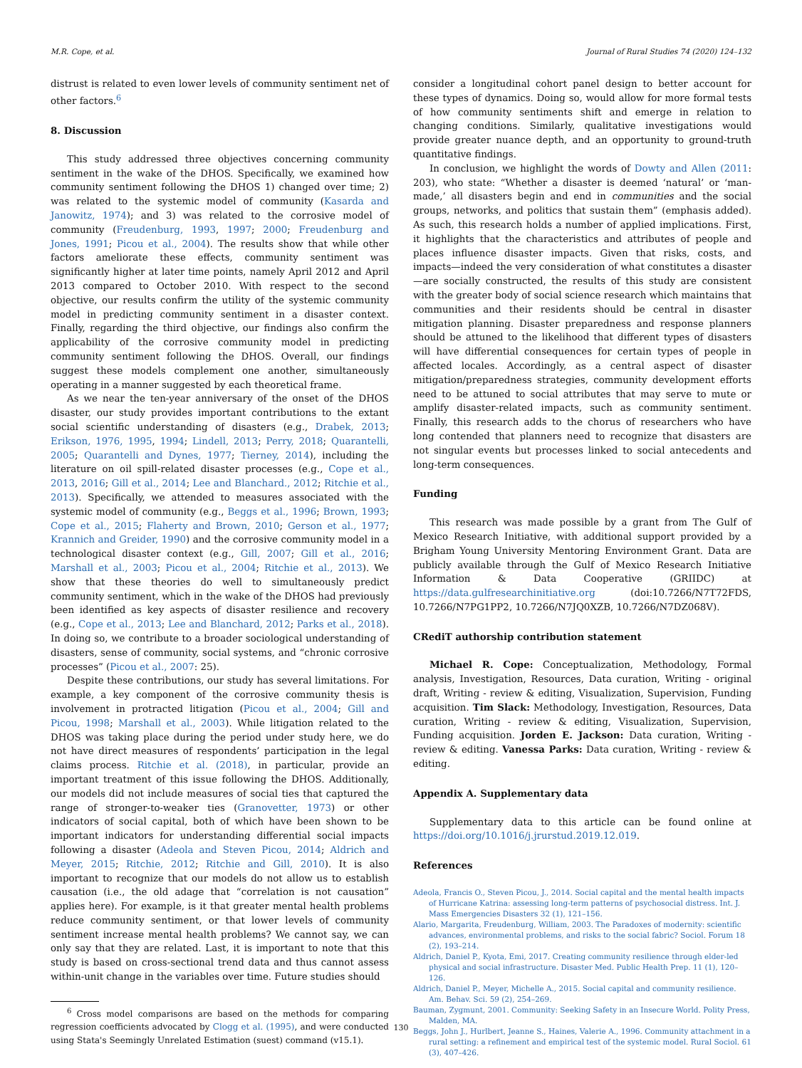M.R. Cope, et al. Journal of Rural Studies 74 (2020) 124–132
distrust is related to even lower levels of community sentiment net of other factors.<sup>6</sup>
8. Discussion
This study addressed three objectives concerning community sentiment in the wake of the DHOS. Specifically, we examined how community sentiment following the DHOS 1) changed over time; 2) was related to the systemic model of community (Kasarda and Janowitz, 1974); and 3) was related to the corrosive model of community (Freudenburg, 1993, 1997; 2000; Freudenburg and Jones, 1991; Picou et al., 2004). The results show that while other factors ameliorate these effects, community sentiment was significantly higher at later time points, namely April 2012 and April 2013 compared to October 2010. With respect to the second objective, our results confirm the utility of the systemic community model in predicting community sentiment in a disaster context. Finally, regarding the third objective, our findings also confirm the applicability of the corrosive community model in predicting community sentiment following the DHOS. Overall, our findings suggest these models complement one another, simultaneously operating in a manner suggested by each theoretical frame.
As we near the ten-year anniversary of the onset of the DHOS disaster, our study provides important contributions to the extant social scientific understanding of disasters (e.g., Drabek, 2013; Erikson, 1976, 1995, 1994; Lindell, 2013; Perry, 2018; Quarantelli, 2005; Quarantelli and Dynes, 1977; Tierney, 2014), including the literature on oil spill-related disaster processes (e.g., Cope et al., 2013, 2016; Gill et al., 2014; Lee and Blanchard., 2012; Ritchie et al., 2013). Specifically, we attended to measures associated with the systemic model of community (e.g., Beggs et al., 1996; Brown, 1993; Cope et al., 2015; Flaherty and Brown, 2010; Gerson et al., 1977; Krannich and Greider, 1990) and the corrosive community model in a technological disaster context (e.g., Gill, 2007; Gill et al., 2016; Marshall et al., 2003; Picou et al., 2004; Ritchie et al., 2013). We show that these theories do well to simultaneously predict community sentiment, which in the wake of the DHOS had previously been identified as key aspects of disaster resilience and recovery (e.g., Cope et al., 2013; Lee and Blanchard, 2012; Parks et al., 2018). In doing so, we contribute to a broader sociological understanding of disasters, sense of community, social systems, and “chronic corrosive processes” (Picou et al., 2007: 25).
Despite these contributions, our study has several limitations. For example, a key component of the corrosive community thesis is involvement in protracted litigation (Picou et al., 2004; Gill and Picou, 1998; Marshall et al., 2003). While litigation related to the DHOS was taking place during the period under study here, we do not have direct measures of respondents’ participation in the legal claims process. Ritchie et al. (2018), in particular, provide an important treatment of this issue following the DHOS. Additionally, our models did not include measures of social ties that captured the range of stronger-to-weaker ties (Granovetter, 1973) or other indicators of social capital, both of which have been shown to be important indicators for understanding differential social impacts following a disaster (Adeola and Steven Picou, 2014; Aldrich and Meyer, 2015; Ritchie, 2012; Ritchie and Gill, 2010). It is also important to recognize that our models do not allow us to establish causation (i.e., the old adage that “correlation is not causation” applies here). For example, is it that greater mental health problems reduce community sentiment, or that lower levels of community sentiment increase mental health problems? We cannot say, we can only say that they are related. Last, it is important to note that this study is based on cross-sectional trend data and thus cannot assess within-unit change in the variables over time. Future studies should
<sup>6</sup> Cross model comparisons are based on the methods for comparing regression coefficients advocated by Clogg et al. (1995), and were conducted using Stata's Seemingly Unrelated Estimation (suest) command (v15.1).
consider a longitudinal cohort panel design to better account for these types of dynamics. Doing so, would allow for more formal tests of how community sentiments shift and emerge in relation to changing conditions. Similarly, qualitative investigations would provide greater nuance depth, and an opportunity to ground-truth quantitative findings.
In conclusion, we highlight the words of Dowty and Allen (2011: 203), who state: “Whether a disaster is deemed ‘natural’ or ‘man-made,’ all disasters begin and end in communities and the social groups, networks, and politics that sustain them” (emphasis added). As such, this research holds a number of applied implications. First, it highlights that the characteristics and attributes of people and places influence disaster impacts. Given that risks, costs, and impacts—indeed the very consideration of what constitutes a disaster—are socially constructed, the results of this study are consistent with the greater body of social science research which maintains that communities and their residents should be central in disaster mitigation planning. Disaster preparedness and response planners should be attuned to the likelihood that different types of disasters will have differential consequences for certain types of people in affected locales. Accordingly, as a central aspect of disaster mitigation/preparedness strategies, community development efforts need to be attuned to social attributes that may serve to mute or amplify disaster-related impacts, such as community sentiment. Finally, this research adds to the chorus of researchers who have long contended that planners need to recognize that disasters are not singular events but processes linked to social antecedents and long-term consequences.
Funding
This research was made possible by a grant from The Gulf of Mexico Research Initiative, with additional support provided by a Brigham Young University Mentoring Environment Grant. Data are publicly available through the Gulf of Mexico Research Initiative Information & Data Cooperative (GRIIDC) at https://data.gulfresearchinitiative.org (doi:10.7266/N7T72FDS, 10.7266/N7PG1PP2, 10.7266/N7JQ0XZB, 10.7266/N7DZ068V).
CRediT authorship contribution statement
Michael R. Cope: Conceptualization, Methodology, Formal analysis, Investigation, Resources, Data curation, Writing - original draft, Writing - review & editing, Visualization, Supervision, Funding acquisition. Tim Slack: Methodology, Investigation, Resources, Data curation, Writing - review & editing, Visualization, Supervision, Funding acquisition. Jorden E. Jackson: Data curation, Writing - review & editing. Vanessa Parks: Data curation, Writing - review & editing.
Appendix A. Supplementary data
Supplementary data to this article can be found online at https://doi.org/10.1016/j.jrurstud.2019.12.019.
References
Adeola, Francis O., Steven Picou, J., 2014. Social capital and the mental health impacts of Hurricane Katrina: assessing long-term patterns of psychosocial distress. Int. J. Mass Emergencies Disasters 32 (1), 121–156.
Alario, Margarita, Freudenburg, William, 2003. The Paradoxes of modernity: scientific advances, environmental problems, and risks to the social fabric? Sociol. Forum 18 (2), 193–214.
Aldrich, Daniel P., Kyota, Emi, 2017. Creating community resilience through elder-led physical and social infrastructure. Disaster Med. Public Health Prep. 11 (1), 120–126.
Aldrich, Daniel P., Meyer, Michelle A., 2015. Social capital and community resilience. Am. Behav. Sci. 59 (2), 254–269.
Bauman, Zygmunt, 2001. Community: Seeking Safety in an Insecure World. Polity Press, Malden, MA.
Beggs, John J., Hurlbert, Jeanne S., Haines, Valerie A., 1996. Community attachment in a rural setting: a refinement and empirical test of the systemic model. Rural Sociol. 61 (3), 407–426.
130